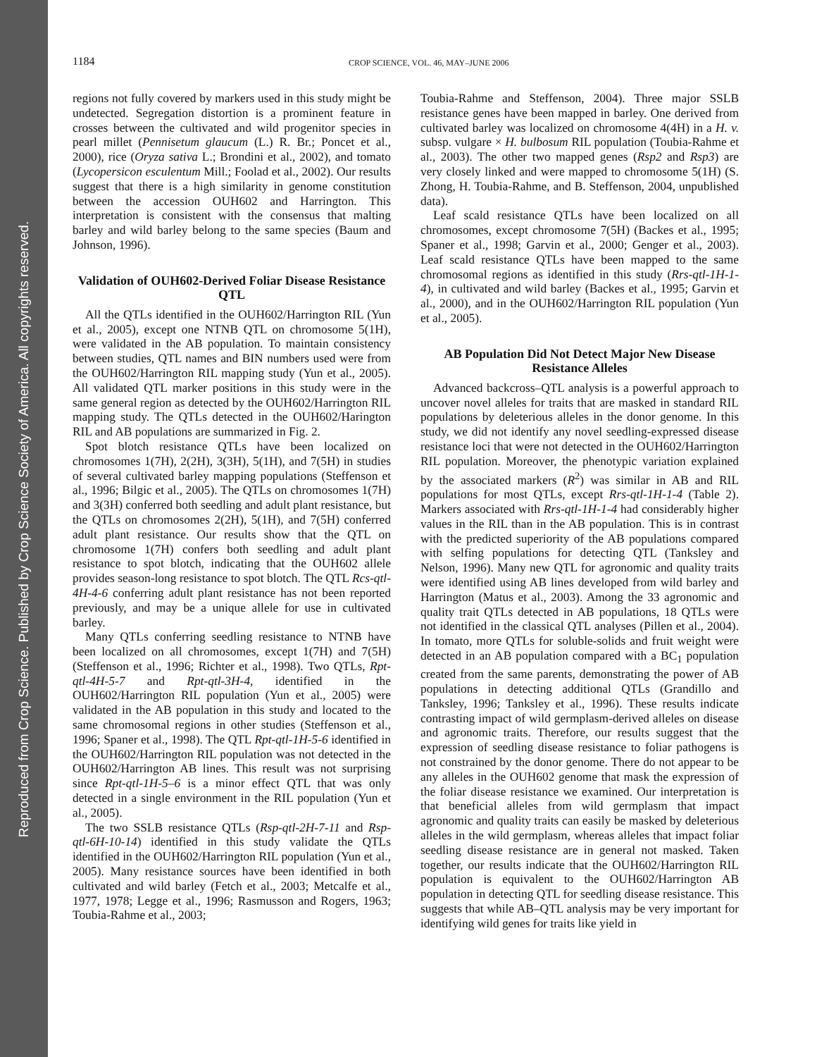Reproduced from Crop Science. Published by Crop Science Society of America. All copyrights reserved.
1184 CROP SCIENCE, VOL. 46, MAY–JUNE 2006
regions not fully covered by markers used in this study might be undetected. Segregation distortion is a prominent feature in crosses between the cultivated and wild progenitor species in pearl millet (Pennisetum glaucum (L.) R. Br.; Poncet et al., 2000), rice (Oryza sativa L.; Brondini et al., 2002), and tomato (Lycopersicon esculentum Mill.; Foolad et al., 2002). Our results suggest that there is a high similarity in genome constitution between the accession OUH602 and Harrington. This interpretation is consistent with the consensus that malting barley and wild barley belong to the same species (Baum and Johnson, 1996).
Validation of OUH602-Derived Foliar Disease Resistance QTL
All the QTLs identified in the OUH602/Harrington RIL (Yun et al., 2005), except one NTNB QTL on chromosome 5(1H), were validated in the AB population. To maintain consistency between studies, QTL names and BIN numbers used were from the OUH602/Harrington RIL mapping study (Yun et al., 2005). All validated QTL marker positions in this study were in the same general region as detected by the OUH602/Harrington RIL mapping study. The QTLs detected in the OUH602/Harington RIL and AB populations are summarized in Fig. 2.
Spot blotch resistance QTLs have been localized on chromosomes 1(7H), 2(2H), 3(3H), 5(1H), and 7(5H) in studies of several cultivated barley mapping populations (Steffenson et al., 1996; Bilgic et al., 2005). The QTLs on chromosomes 1(7H) and 3(3H) conferred both seedling and adult plant resistance, but the QTLs on chromosomes 2(2H), 5(1H), and 7(5H) conferred adult plant resistance. Our results show that the QTL on chromosome 1(7H) confers both seedling and adult plant resistance to spot blotch, indicating that the OUH602 allele provides season-long resistance to spot blotch. The QTL Rcs-qtl-4H-4-6 conferring adult plant resistance has not been reported previously, and may be a unique allele for use in cultivated barley.
Many QTLs conferring seedling resistance to NTNB have been localized on all chromosomes, except 1(7H) and 7(5H) (Steffenson et al., 1996; Richter et al., 1998). Two QTLs, Rpt-qtl-4H-5-7 and Rpt-qtl-3H-4, identified in the OUH602/Harrington RIL population (Yun et al., 2005) were validated in the AB population in this study and located to the same chromosomal regions in other studies (Steffenson et al., 1996; Spaner et al., 1998). The QTL Rpt-qtl-1H-5-6 identified in the OUH602/Harrington RIL population was not detected in the OUH602/Harrington AB lines. This result was not surprising since Rpt-qtl-1H-5–6 is a minor effect QTL that was only detected in a single environment in the RIL population (Yun et al., 2005).
The two SSLB resistance QTLs (Rsp-qtl-2H-7-11 and Rsp-qtl-6H-10-14) identified in this study validate the QTLs identified in the OUH602/Harrington RIL population (Yun et al., 2005). Many resistance sources have been identified in both cultivated and wild barley (Fetch et al., 2003; Metcalfe et al., 1977, 1978; Legge et al., 1996; Rasmusson and Rogers, 1963; Toubia-Rahme et al., 2003;
Toubia-Rahme and Steffenson, 2004). Three major SSLB resistance genes have been mapped in barley. One derived from cultivated barley was localized on chromosome 4(4H) in a H. v. subsp. vulgare × H. bulbosum RIL population (Toubia-Rahme et al., 2003). The other two mapped genes (Rsp2 and Rsp3) are very closely linked and were mapped to chromosome 5(1H) (S. Zhong, H. Toubia-Rahme, and B. Steffenson, 2004, unpublished data).
Leaf scald resistance QTLs have been localized on all chromosomes, except chromosome 7(5H) (Backes et al., 1995; Spaner et al., 1998; Garvin et al., 2000; Genger et al., 2003). Leaf scald resistance QTLs have been mapped to the same chromosomal regions as identified in this study (Rrs-qtl-1H-1-4), in cultivated and wild barley (Backes et al., 1995; Garvin et al., 2000), and in the OUH602/Harrington RIL population (Yun et al., 2005).
AB Population Did Not Detect Major New Disease Resistance Alleles
Advanced backcross–QTL analysis is a powerful approach to uncover novel alleles for traits that are masked in standard RIL populations by deleterious alleles in the donor genome. In this study, we did not identify any novel seedling-expressed disease resistance loci that were not detected in the OUH602/Harrington RIL population. Moreover, the phenotypic variation explained by the associated markers (R<sup>2</sup>) was similar in AB and RIL populations for most QTLs, except Rrs-qtl-1H-1-4 (Table 2). Markers associated with Rrs-qtl-1H-1-4 had considerably higher values in the RIL than in the AB population. This is in contrast with the predicted superiority of the AB populations compared with selfing populations for detecting QTL (Tanksley and Nelson, 1996). Many new QTL for agronomic and quality traits were identified using AB lines developed from wild barley and Harrington (Matus et al., 2003). Among the 33 agronomic and quality trait QTLs detected in AB populations, 18 QTLs were not identified in the classical QTL analyses (Pillen et al., 2004). In tomato, more QTLs for soluble-solids and fruit weight were detected in an AB population compared with a BC<sub>1</sub> population created from the same parents, demonstrating the power of AB populations in detecting additional QTLs (Grandillo and Tanksley, 1996; Tanksley et al., 1996). These results indicate contrasting impact of wild germplasm-derived alleles on disease and agronomic traits. Therefore, our results suggest that the expression of seedling disease resistance to foliar pathogens is not constrained by the donor genome. There do not appear to be any alleles in the OUH602 genome that mask the expression of the foliar disease resistance we examined. Our interpretation is that beneficial alleles from wild germplasm that impact agronomic and quality traits can easily be masked by deleterious alleles in the wild germplasm, whereas alleles that impact foliar seedling disease resistance are in general not masked. Taken together, our results indicate that the OUH602/Harrington RIL population is equivalent to the OUH602/Harrington AB population in detecting QTL for seedling disease resistance. This suggests that while AB–QTL analysis may be very important for identifying wild genes for traits like yield in